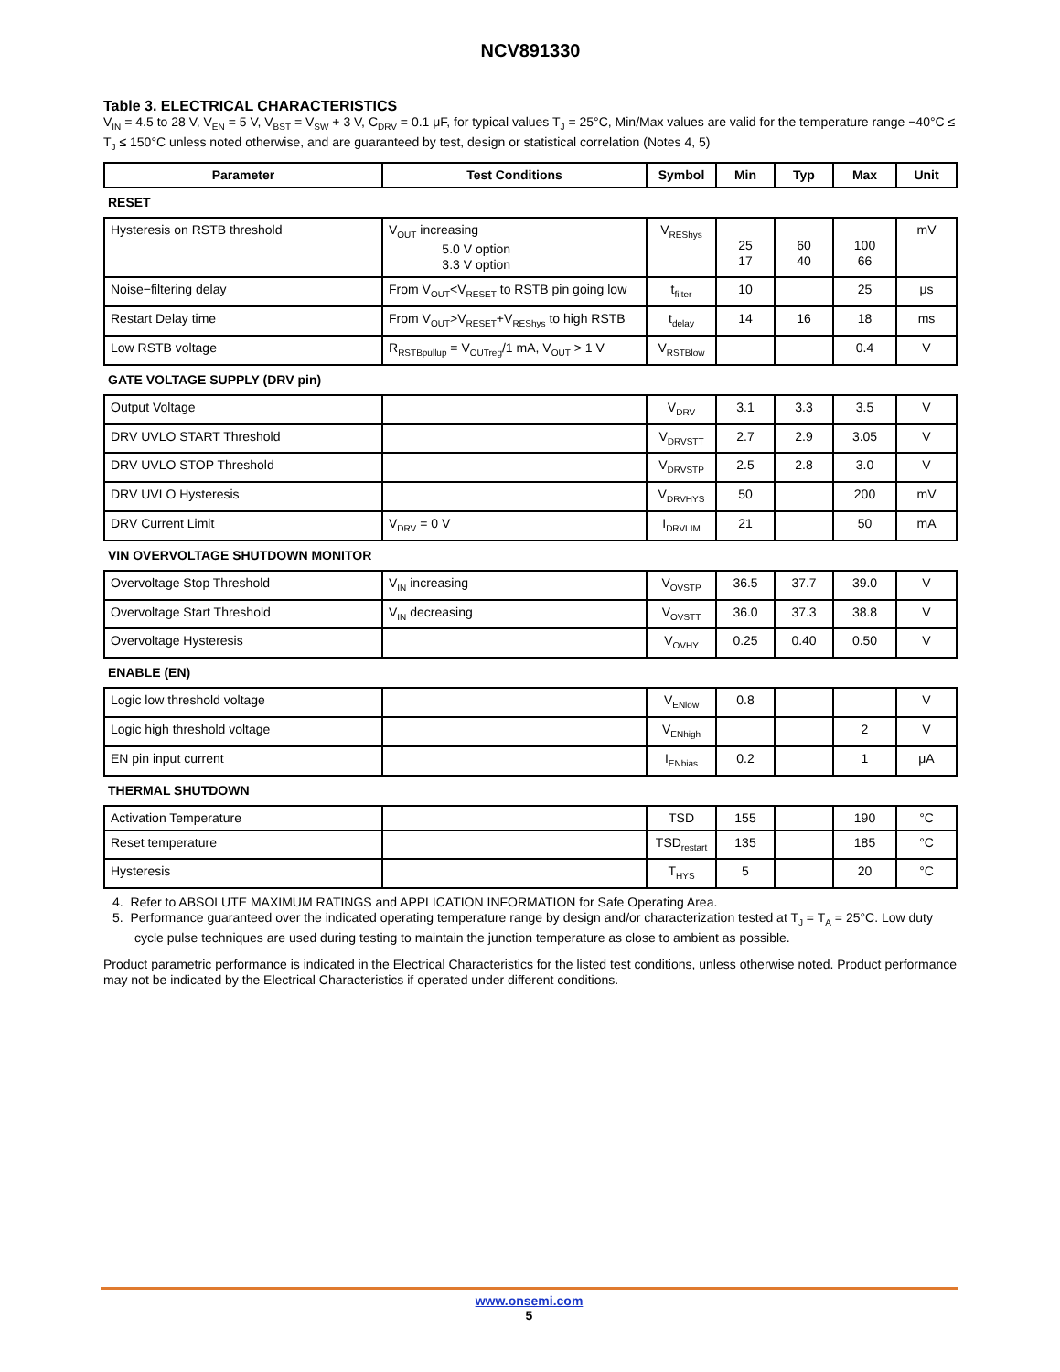NCV891330
Table 3. ELECTRICAL CHARACTERISTICS
V<sub>IN</sub> = 4.5 to 28 V, V<sub>EN</sub> = 5 V, V<sub>BST</sub> = V<sub>SW</sub> + 3 V, C<sub>DRV</sub> = 0.1 μF, for typical values T<sub>J</sub> = 25°C, Min/Max values are valid for the temperature range −40°C ≤ T<sub>J</sub> ≤ 150°C unless noted otherwise, and are guaranteed by test, design or statistical correlation (Notes 4, 5)
| Parameter | Test Conditions | Symbol | Min | Typ | Max | Unit |
| --- | --- | --- | --- | --- | --- | --- |
| RESET | | | | | | |
| Hysteresis on RSTB threshold | V<sub>OUT</sub> increasing 5.0 V option 3.3 V option | V<sub>REShys</sub> | 25 17 | 60 40 | 100 66 | mV |
| Noise−filtering delay | From V<sub>OUT</sub><V<sub>RESET</sub> to RSTB pin going low | t<sub>filter</sub> | 10 | | 25 | μs |
| Restart Delay time | From V<sub>OUT</sub>>V<sub>RESET</sub>+V<sub>REShys</sub> to high RSTB | t<sub>delay</sub> | 14 | 16 | 18 | ms |
| Low RSTB voltage | R<sub>RSTBpullup</sub> = V<sub>OUTreg</sub>/1 mA, V<sub>OUT</sub> > 1 V | V<sub>RSTBlow</sub> | | | 0.4 | V |
| GATE VOLTAGE SUPPLY (DRV pin) | | | | | | |
| Output Voltage | | V<sub>DRV</sub> | 3.1 | 3.3 | 3.5 | V |
| DRV UVLO START Threshold | | V<sub>DRVSTT</sub> | 2.7 | 2.9 | 3.05 | V |
| DRV UVLO STOP Threshold | | V<sub>DRVSTP</sub> | 2.5 | 2.8 | 3.0 | V |
| DRV UVLO Hysteresis | | V<sub>DRVHYS</sub> | 50 | | 200 | mV |
| DRV Current Limit | V<sub>DRV</sub> = 0 V | I<sub>DRVLIM</sub> | 21 | | 50 | mA |
| VIN OVERVOLTAGE SHUTDOWN MONITOR | | | | | | |
| Overvoltage Stop Threshold | V<sub>IN</sub> increasing | V<sub>OVSTP</sub> | 36.5 | 37.7 | 39.0 | V |
| Overvoltage Start Threshold | V<sub>IN</sub> decreasing | V<sub>OVSTT</sub> | 36.0 | 37.3 | 38.8 | V |
| Overvoltage Hysteresis | | V<sub>OVHY</sub> | 0.25 | 0.40 | 0.50 | V |
| ENABLE (EN) | | | | | | |
| Logic low threshold voltage | | V<sub>ENlow</sub> | 0.8 | | | V |
| Logic high threshold voltage | | V<sub>ENhigh</sub> | | | 2 | V |
| EN pin input current | | I<sub>ENbias</sub> | 0.2 | | 1 | μA |
| THERMAL SHUTDOWN | | | | | | |
| Activation Temperature | | TSD | 155 | | 190 | °C |
| Reset temperature | | TSD<sub>restart</sub> | 135 | | 185 | °C |
| Hysteresis | | T<sub>HYS</sub> | 5 | | 20 | °C |
4. Refer to ABSOLUTE MAXIMUM RATINGS and APPLICATION INFORMATION for Safe Operating Area.
5. Performance guaranteed over the indicated operating temperature range by design and/or characterization tested at T<sub>J</sub> = T<sub>A</sub> = 25°C. Low duty cycle pulse techniques are used during testing to maintain the junction temperature as close to ambient as possible.
Product parametric performance is indicated in the Electrical Characteristics for the listed test conditions, unless otherwise noted. Product performance may not be indicated by the Electrical Characteristics if operated under different conditions.
www.onsemi.com
5